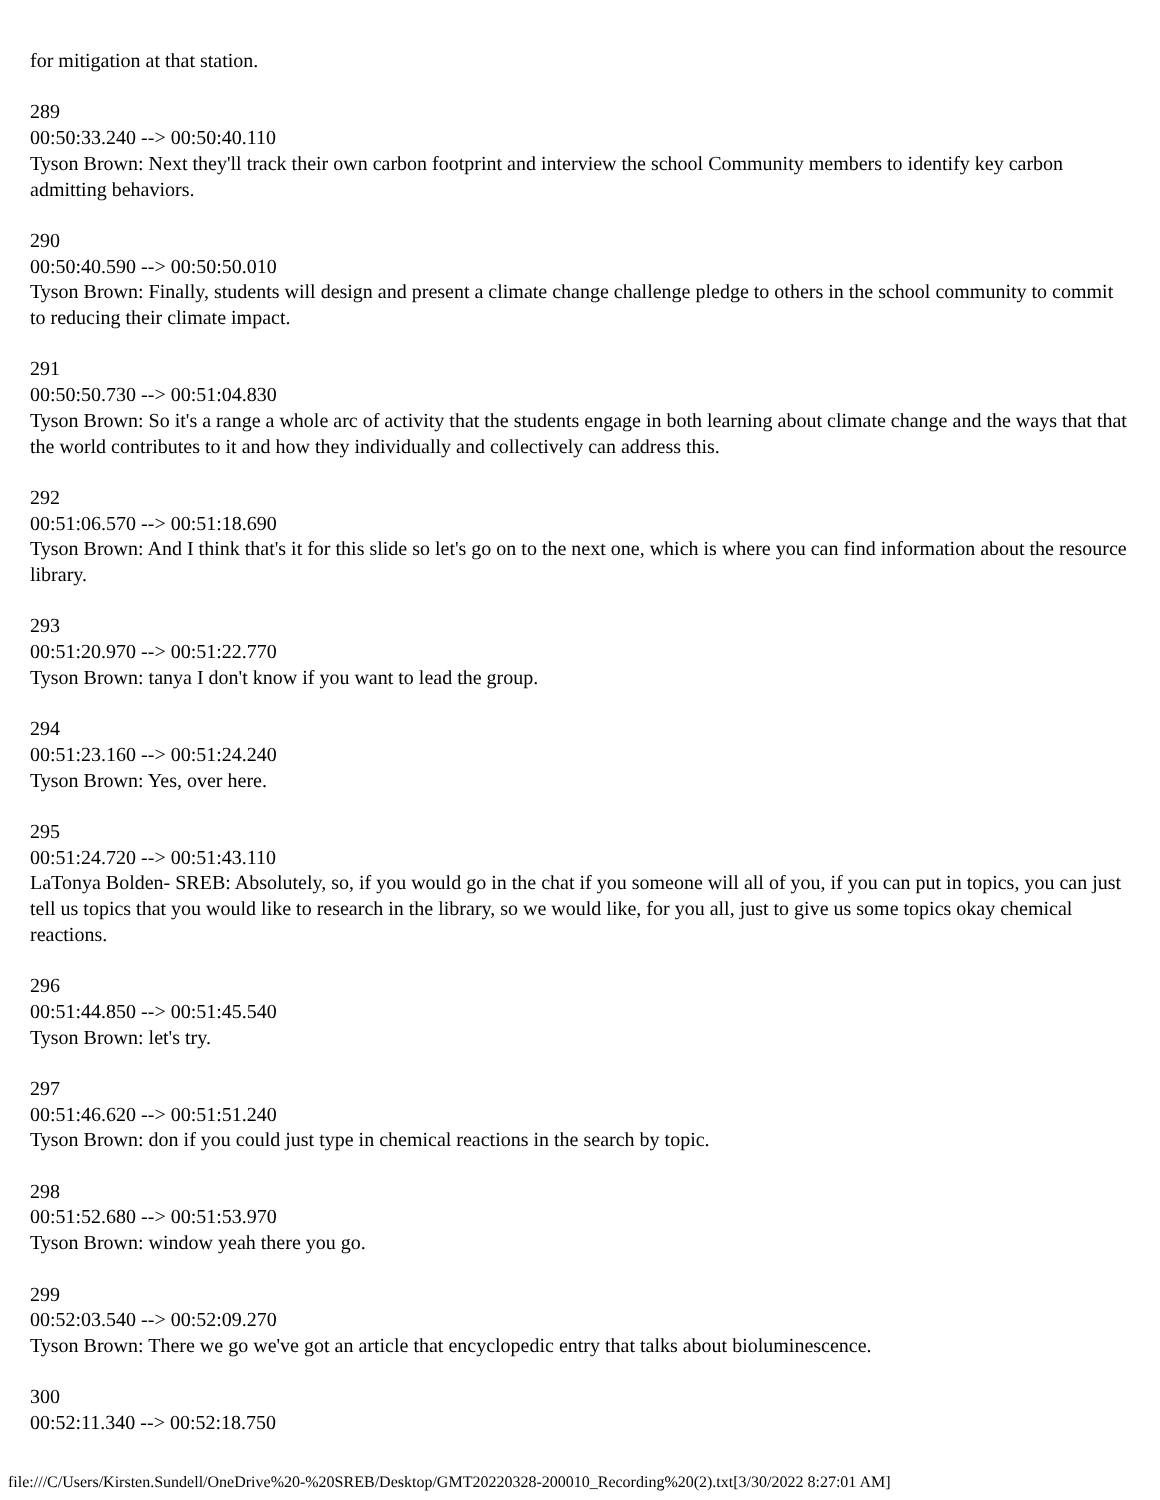for mitigation at that station.
289
00:50:33.240 --> 00:50:40.110
Tyson Brown: Next they'll track their own carbon footprint and interview the school Community members to identify key carbon admitting behaviors.
290
00:50:40.590 --> 00:50:50.010
Tyson Brown: Finally, students will design and present a climate change challenge pledge to others in the school community to commit to reducing their climate impact.
291
00:50:50.730 --> 00:51:04.830
Tyson Brown: So it's a range a whole arc of activity that the students engage in both learning about climate change and the ways that that the world contributes to it and how they individually and collectively can address this.
292
00:51:06.570 --> 00:51:18.690
Tyson Brown: And I think that's it for this slide so let's go on to the next one, which is where you can find information about the resource library.
293
00:51:20.970 --> 00:51:22.770
Tyson Brown: tanya I don't know if you want to lead the group.
294
00:51:23.160 --> 00:51:24.240
Tyson Brown: Yes, over here.
295
00:51:24.720 --> 00:51:43.110
LaTonya Bolden- SREB: Absolutely, so, if you would go in the chat if you someone will all of you, if you can put in topics, you can just tell us topics that you would like to research in the library, so we would like, for you all, just to give us some topics okay chemical reactions.
296
00:51:44.850 --> 00:51:45.540
Tyson Brown: let's try.
297
00:51:46.620 --> 00:51:51.240
Tyson Brown: don if you could just type in chemical reactions in the search by topic.
298
00:51:52.680 --> 00:51:53.970
Tyson Brown: window yeah there you go.
299
00:52:03.540 --> 00:52:09.270
Tyson Brown: There we go we've got an article that encyclopedic entry that talks about bioluminescence.
300
00:52:11.340 --> 00:52:18.750
file:///C/Users/Kirsten.Sundell/OneDrive%20-%20SREB/Desktop/GMT20220328-200010_Recording%20(2).txt[3/30/2022 8:27:01 AM]